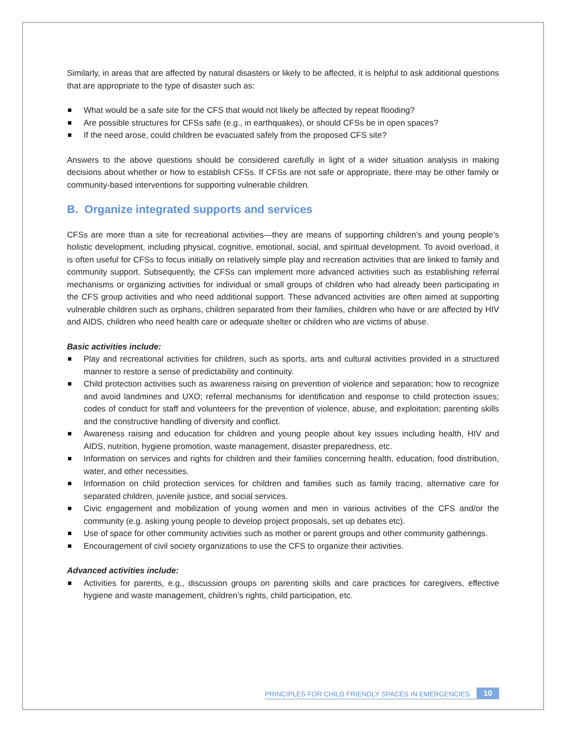Similarly, in areas that are affected by natural disasters or likely to be affected, it is helpful to ask additional questions that are appropriate to the type of disaster such as:
What would be a safe site for the CFS that would not likely be affected by repeat flooding?
Are possible structures for CFSs safe (e.g., in earthquakes), or should CFSs be in open spaces?
If the need arose, could children be evacuated safely from the proposed CFS site?
Answers to the above questions should be considered carefully in light of a wider situation analysis in making decisions about whether or how to establish CFSs. If CFSs are not safe or appropriate, there may be other family or community-based interventions for supporting vulnerable children.
B. Organize integrated supports and services
CFSs are more than a site for recreational activities—they are means of supporting children’s and young people’s holistic development, including physical, cognitive, emotional, social, and spiritual development. To avoid overload, it is often useful for CFSs to focus initially on relatively simple play and recreation activities that are linked to family and community support. Subsequently, the CFSs can implement more advanced activities such as establishing referral mechanisms or organizing activities for individual or small groups of children who had already been participating in the CFS group activities and who need additional support. These advanced activities are often aimed at supporting vulnerable children such as orphans, children separated from their families, children who have or are affected by HIV and AIDS, children who need health care or adequate shelter or children who are victims of abuse.
Basic activities include:
Play and recreational activities for children, such as sports, arts and cultural activities provided in a structured manner to restore a sense of predictability and continuity.
Child protection activities such as awareness raising on prevention of violence and separation; how to recognize and avoid landmines and UXO; referral mechanisms for identification and response to child protection issues; codes of conduct for staff and volunteers for the prevention of violence, abuse, and exploitation; parenting skills and the constructive handling of diversity and conflict.
Awareness raising and education for children and young people about key issues including health, HIV and AIDS, nutrition, hygiene promotion, waste management, disaster preparedness, etc.
Information on services and rights for children and their families concerning health, education, food distribution, water, and other necessities.
Information on child protection services for children and families such as family tracing, alternative care for separated children, juvenile justice, and social services.
Civic engagement and mobilization of young women and men in various activities of the CFS and/or the community (e.g. asking young people to develop project proposals, set up debates etc).
Use of space for other community activities such as mother or parent groups and other community gatherings.
Encouragement of civil society organizations to use the CFS to organize their activities.
Advanced activities include:
Activities for parents, e.g., discussion groups on parenting skills and care practices for caregivers, effective hygiene and waste management, children’s rights, child participation, etc.
PRINCIPLES FOR CHILD FRIENDLY SPACES IN EMERGENCIES 10